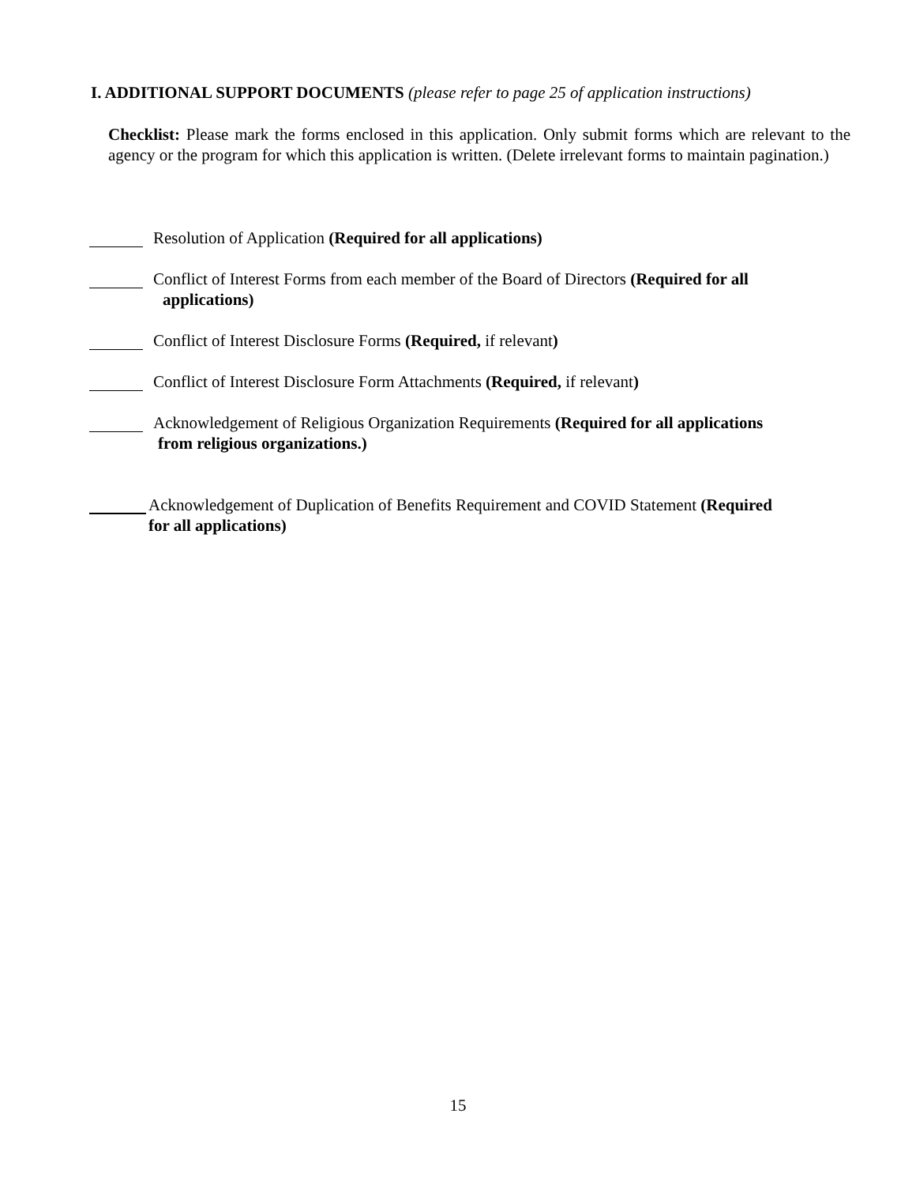I. ADDITIONAL SUPPORT DOCUMENTS (please refer to page 25 of application instructions)
Checklist: Please mark the forms enclosed in this application. Only submit forms which are relevant to the agency or the program for which this application is written. (Delete irrelevant forms to maintain pagination.)
Resolution of Application (Required for all applications)
Conflict of Interest Forms from each member of the Board of Directors (Required for all
applications)
Conflict of Interest Disclosure Forms (Required, if relevant)
Conflict of Interest Disclosure Form Attachments (Required, if relevant)
Acknowledgement of Religious Organization Requirements (Required for all applications
from religious organizations.)
Acknowledgement of Duplication of Benefits Requirement and COVID Statement (Required
for all applications)
15